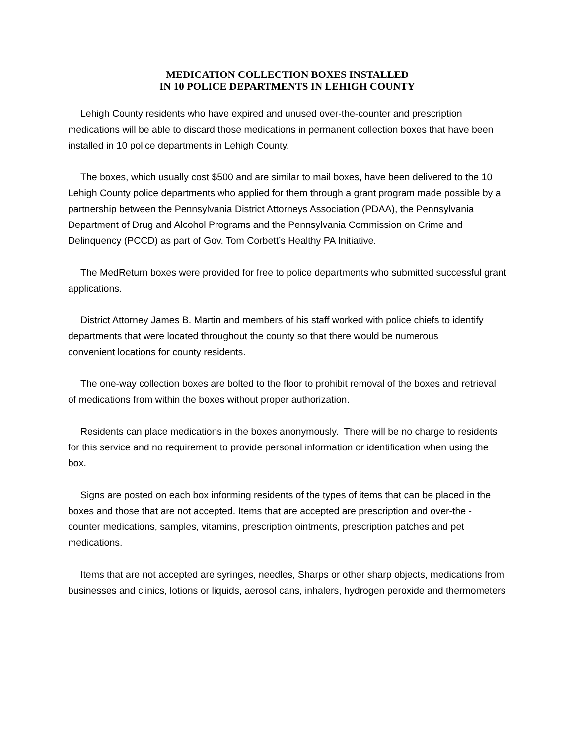MEDICATION COLLECTION BOXES INSTALLED
IN 10 POLICE DEPARTMENTS IN LEHIGH COUNTY
Lehigh County residents who have expired and unused over-the-counter and prescription medications will be able to discard those medications in permanent collection boxes that have been installed in 10 police departments in Lehigh County.
The boxes, which usually cost $500 and are similar to mail boxes, have been delivered to the 10 Lehigh County police departments who applied for them through a grant program made possible by a partnership between the Pennsylvania District Attorneys Association (PDAA), the Pennsylvania Department of Drug and Alcohol Programs and the Pennsylvania Commission on Crime and Delinquency (PCCD) as part of Gov. Tom Corbett’s Healthy PA Initiative.
The MedReturn boxes were provided for free to police departments who submitted successful grant applications.
District Attorney James B. Martin and members of his staff worked with police chiefs to identify departments that were located throughout the county so that there would be numerous
convenient locations for county residents.
The one-way collection boxes are bolted to the floor to prohibit removal of the boxes and retrieval of medications from within the boxes without proper authorization.
Residents can place medications in the boxes anonymously. There will be no charge to residents for this service and no requirement to provide personal information or identification when using the box.
Signs are posted on each box informing residents of the types of items that can be placed in the boxes and those that are not accepted. Items that are accepted are prescription and over-the - counter medications, samples, vitamins, prescription ointments, prescription patches and pet medications.
Items that are not accepted are syringes, needles, Sharps or other sharp objects, medications from businesses and clinics, lotions or liquids, aerosol cans, inhalers, hydrogen peroxide and thermometers